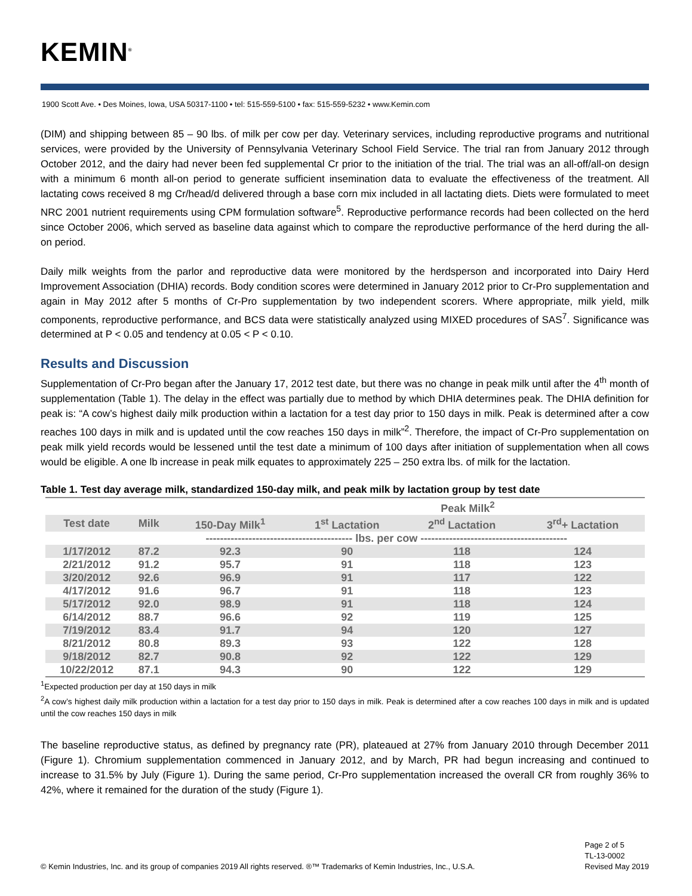KEMIN<sup>®</sup>
1900 Scott Ave. • Des Moines, Iowa, USA 50317-1100 • tel: 515-559-5100 • fax: 515-559-5232 • www.Kemin.com
(DIM) and shipping between 85 – 90 lbs. of milk per cow per day. Veterinary services, including reproductive programs and nutritional services, were provided by the University of Pennsylvania Veterinary School Field Service. The trial ran from January 2012 through October 2012, and the dairy had never been fed supplemental Cr prior to the initiation of the trial. The trial was an all-off/all-on design with a minimum 6 month all-on period to generate sufficient insemination data to evaluate the effectiveness of the treatment. All lactating cows received 8 mg Cr/head/d delivered through a base corn mix included in all lactating diets. Diets were formulated to meet NRC 2001 nutrient requirements using CPM formulation software<sup>5</sup>. Reproductive performance records had been collected on the herd since October 2006, which served as baseline data against which to compare the reproductive performance of the herd during the all-on period.
Daily milk weights from the parlor and reproductive data were monitored by the herdsperson and incorporated into Dairy Herd Improvement Association (DHIA) records. Body condition scores were determined in January 2012 prior to Cr-Pro supplementation and again in May 2012 after 5 months of Cr-Pro supplementation by two independent scorers. Where appropriate, milk yield, milk components, reproductive performance, and BCS data were statistically analyzed using MIXED procedures of SAS<sup>7</sup>. Significance was determined at P < 0.05 and tendency at 0.05 < P < 0.10.
Results and Discussion
Supplementation of Cr-Pro began after the January 17, 2012 test date, but there was no change in peak milk until after the 4<sup>th</sup> month of supplementation (Table 1). The delay in the effect was partially due to method by which DHIA determines peak. The DHIA definition for peak is: “A cow’s highest daily milk production within a lactation for a test day prior to 150 days in milk. Peak is determined after a cow reaches 100 days in milk and is updated until the cow reaches 150 days in milk”<sup>2</sup>. Therefore, the impact of Cr-Pro supplementation on peak milk yield records would be lessened until the test date a minimum of 100 days after initiation of supplementation when all cows would be eligible. A one lb increase in peak milk equates to approximately 225 – 250 extra lbs. of milk for the lactation.
Table 1. Test day average milk, standardized 150-day milk, and peak milk by lactation group by test date
| | | | Peak Milk<sup>2</sup> | | |
| --- | --- | --- | --- | --- | --- |
| Test date | Milk | 150-Day Milk<sup>1</sup> | 1<sup>st</sup> Lactation | 2<sup>nd</sup> Lactation | 3<sup>rd</sup>+ Lactation |
| | ----------------------------------------- lbs. per cow ----------------------------------------- | | | | |
| 1/17/2012 | 87.2 | 92.3 | 90 | 118 | 124 |
| 2/21/2012 | 91.2 | 95.7 | 91 | 118 | 123 |
| 3/20/2012 | 92.6 | 96.9 | 91 | 117 | 122 |
| 4/17/2012 | 91.6 | 96.7 | 91 | 118 | 123 |
| 5/17/2012 | 92.0 | 98.9 | 91 | 118 | 124 |
| 6/14/2012 | 88.7 | 96.6 | 92 | 119 | 125 |
| 7/19/2012 | 83.4 | 91.7 | 94 | 120 | 127 |
| 8/21/2012 | 80.8 | 89.3 | 93 | 122 | 128 |
| 9/18/2012 | 82.7 | 90.8 | 92 | 122 | 129 |
| 10/22/2012 | 87.1 | 94.3 | 90 | 122 | 129 |
<sup>1</sup> Expected production per day at 150 days in milk
<sup>2</sup> A cow’s highest daily milk production within a lactation for a test day prior to 150 days in milk. Peak is determined after a cow reaches 100 days in milk and is updated until the cow reaches 150 days in milk
The baseline reproductive status, as defined by pregnancy rate (PR), plateaued at 27% from January 2010 through December 2011 (Figure 1). Chromium supplementation commenced in January 2012, and by March, PR had begun increasing and continued to increase to 31.5% by July (Figure 1). During the same period, Cr-Pro supplementation increased the overall CR from roughly 36% to 42%, where it remained for the duration of the study (Figure 1).
© Kemin Industries, Inc. and its group of companies 2019 All rights reserved. ®™ Trademarks of Kemin Industries, Inc., U.S.A.
Page 2 of 5
TL-13-0002
Revised May 2019